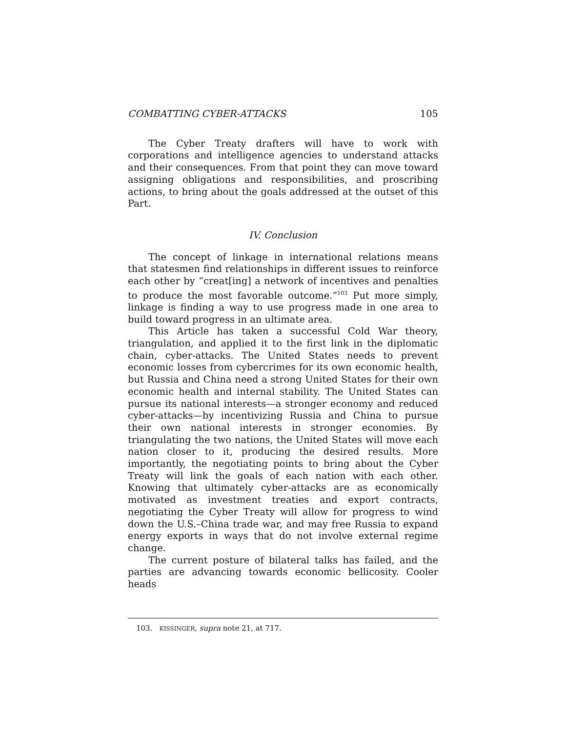COMBATTING CYBER-ATTACKS 105
The Cyber Treaty drafters will have to work with corporations and intelligence agencies to understand attacks and their consequences. From that point they can move toward assigning obligations and responsibilities, and proscribing actions, to bring about the goals addressed at the outset of this Part.
IV. Conclusion
The concept of linkage in international relations means that statesmen find relationships in different issues to reinforce each other by “creat[ing] a network of incentives and penalties to produce the most favorable outcome.”<sup>103</sup> Put more simply, linkage is finding a way to use progress made in one area to build toward progress in an ultimate area.
This Article has taken a successful Cold War theory, triangulation, and applied it to the first link in the diplomatic chain, cyber-attacks. The United States needs to prevent economic losses from cybercrimes for its own economic health, but Russia and China need a strong United States for their own economic health and internal stability. The United States can pursue its national interests—a stronger economy and reduced cyber-attacks—by incentivizing Russia and China to pursue their own national interests in stronger economies. By triangulating the two nations, the United States will move each nation closer to it, producing the desired results. More importantly, the negotiating points to bring about the Cyber Treaty will link the goals of each nation with each other. Knowing that ultimately cyber-attacks are as economically motivated as investment treaties and export contracts, negotiating the Cyber Treaty will allow for progress to wind down the U.S.–China trade war, and may free Russia to expand energy exports in ways that do not involve external regime change.
The current posture of bilateral talks has failed, and the parties are advancing towards economic bellicosity. Cooler heads
103. KISSINGER, supra note 21, at 717.